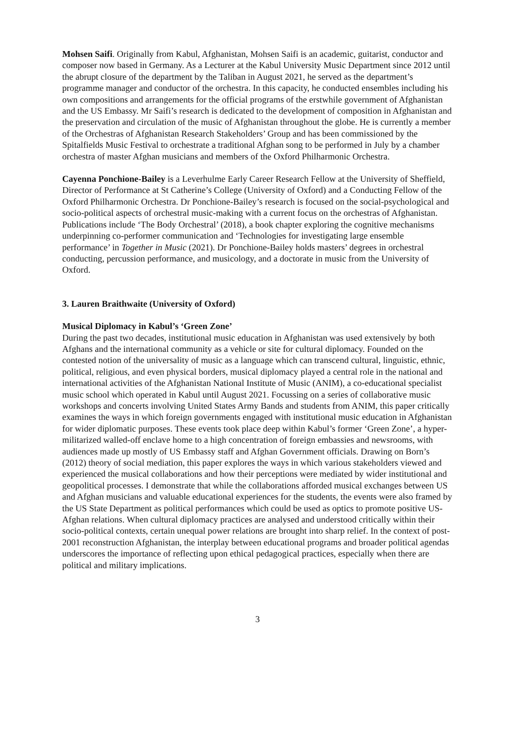Mohsen Saifi. Originally from Kabul, Afghanistan, Mohsen Saifi is an academic, guitarist, conductor and composer now based in Germany. As a Lecturer at the Kabul University Music Department since 2012 until the abrupt closure of the department by the Taliban in August 2021, he served as the department’s programme manager and conductor of the orchestra. In this capacity, he conducted ensembles including his own compositions and arrangements for the official programs of the erstwhile government of Afghanistan and the US Embassy. Mr Saifi’s research is dedicated to the development of composition in Afghanistan and the preservation and circulation of the music of Afghanistan throughout the globe. He is currently a member of the Orchestras of Afghanistan Research Stakeholders’ Group and has been commissioned by the Spitalfields Music Festival to orchestrate a traditional Afghan song to be performed in July by a chamber orchestra of master Afghan musicians and members of the Oxford Philharmonic Orchestra.
Cayenna Ponchione-Bailey is a Leverhulme Early Career Research Fellow at the University of Sheffield, Director of Performance at St Catherine’s College (University of Oxford) and a Conducting Fellow of the Oxford Philharmonic Orchestra. Dr Ponchione-Bailey’s research is focused on the social-psychological and socio-political aspects of orchestral music-making with a current focus on the orchestras of Afghanistan. Publications include ‘The Body Orchestral’ (2018), a book chapter exploring the cognitive mechanisms underpinning co-performer communication and ‘Technologies for investigating large ensemble performance’ in Together in Music (2021). Dr Ponchione-Bailey holds masters’ degrees in orchestral conducting, percussion performance, and musicology, and a doctorate in music from the University of Oxford.
3. Lauren Braithwaite (University of Oxford)
Musical Diplomacy in Kabul’s ‘Green Zone’
During the past two decades, institutional music education in Afghanistan was used extensively by both Afghans and the international community as a vehicle or site for cultural diplomacy. Founded on the contested notion of the universality of music as a language which can transcend cultural, linguistic, ethnic, political, religious, and even physical borders, musical diplomacy played a central role in the national and international activities of the Afghanistan National Institute of Music (ANIM), a co-educational specialist music school which operated in Kabul until August 2021. Focussing on a series of collaborative music workshops and concerts involving United States Army Bands and students from ANIM, this paper critically examines the ways in which foreign governments engaged with institutional music education in Afghanistan for wider diplomatic purposes. These events took place deep within Kabul’s former ‘Green Zone’, a hyper-militarized walled-off enclave home to a high concentration of foreign embassies and newsrooms, with audiences made up mostly of US Embassy staff and Afghan Government officials. Drawing on Born’s (2012) theory of social mediation, this paper explores the ways in which various stakeholders viewed and experienced the musical collaborations and how their perceptions were mediated by wider institutional and geopolitical processes. I demonstrate that while the collaborations afforded musical exchanges between US and Afghan musicians and valuable educational experiences for the students, the events were also framed by the US State Department as political performances which could be used as optics to promote positive US-Afghan relations. When cultural diplomacy practices are analysed and understood critically within their socio-political contexts, certain unequal power relations are brought into sharp relief. In the context of post-2001 reconstruction Afghanistan, the interplay between educational programs and broader political agendas underscores the importance of reflecting upon ethical pedagogical practices, especially when there are political and military implications.
3